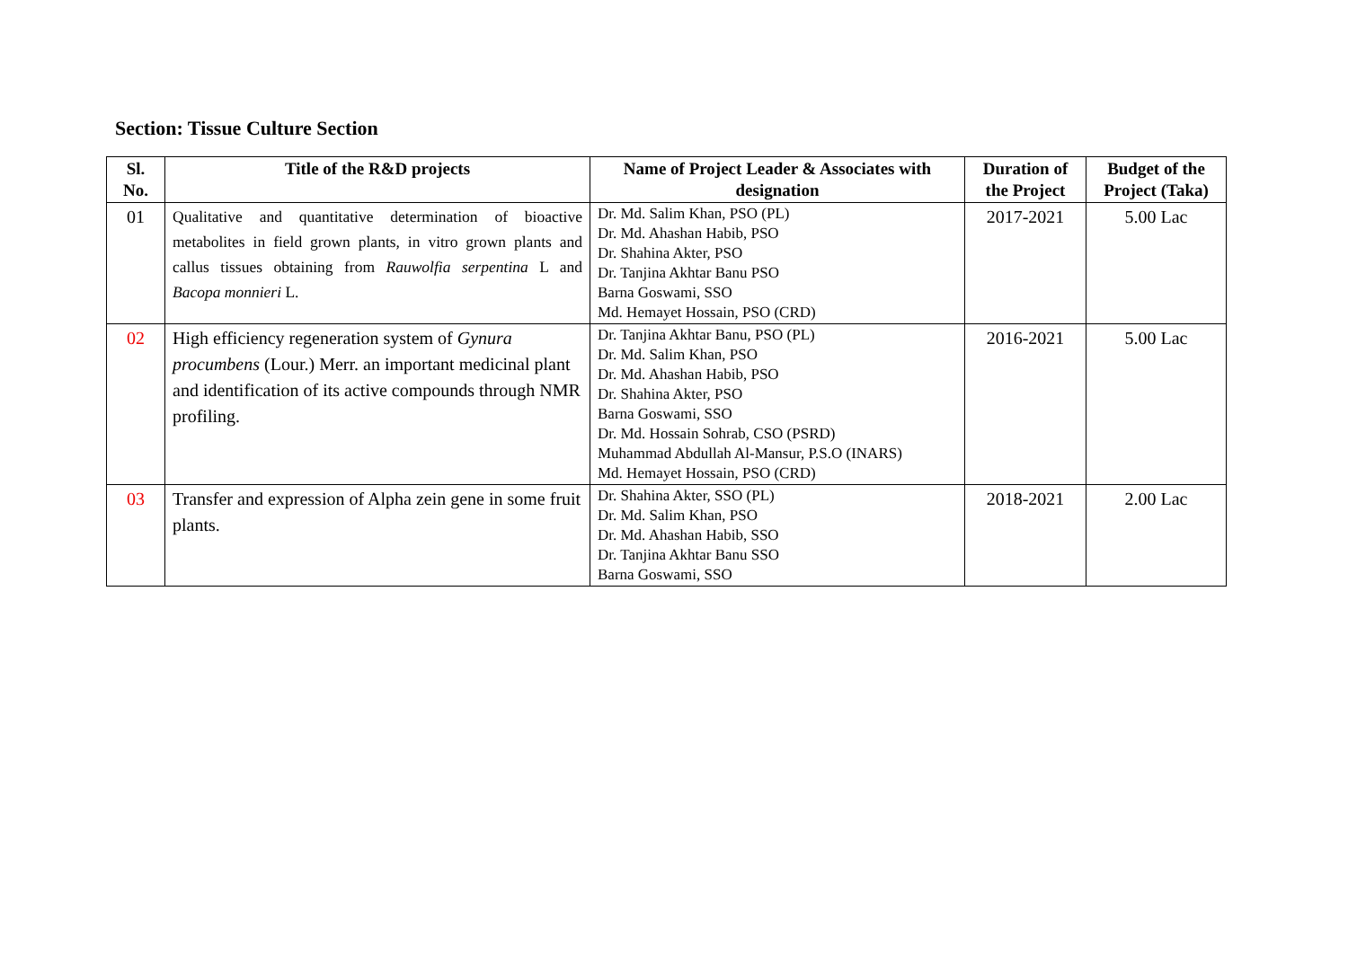Section: Tissue Culture Section
| Sl. No. | Title of the R&D projects | Name of Project Leader & Associates with designation | Duration of the Project | Budget of the Project (Taka) |
| --- | --- | --- | --- | --- |
| 01 | Qualitative and quantitative determination of bioactive metabolites in field grown plants, in vitro grown plants and callus tissues obtaining from Rauwolfia serpentina L and Bacopa monnieri L. | Dr. Md. Salim Khan, PSO (PL) Dr. Md. Ahashan Habib, PSO Dr. Shahina Akter, PSO Dr. Tanjina Akhtar Banu PSO Barna Goswami, SSO Md. Hemayet Hossain, PSO (CRD) | 2017-2021 | 5.00 Lac |
| 02 | High efficiency regeneration system of Gynura procumbens (Lour.) Merr. an important medicinal plant and identification of its active compounds through NMR profiling. | Dr. Tanjina Akhtar Banu, PSO (PL) Dr. Md. Salim Khan, PSO Dr. Md. Ahashan Habib, PSO Dr. Shahina Akter, PSO Barna Goswami, SSO Dr. Md. Hossain Sohrab, CSO (PSRD) Muhammad Abdullah Al-Mansur, P.S.O (INARS) Md. Hemayet Hossain, PSO (CRD) | 2016-2021 | 5.00 Lac |
| 03 | Transfer and expression of Alpha zein gene in some fruit plants. | Dr. Shahina Akter, SSO (PL) Dr. Md. Salim Khan, PSO Dr. Md. Ahashan Habib, SSO Dr. Tanjina Akhtar Banu SSO Barna Goswami, SSO | 2018-2021 | 2.00 Lac |